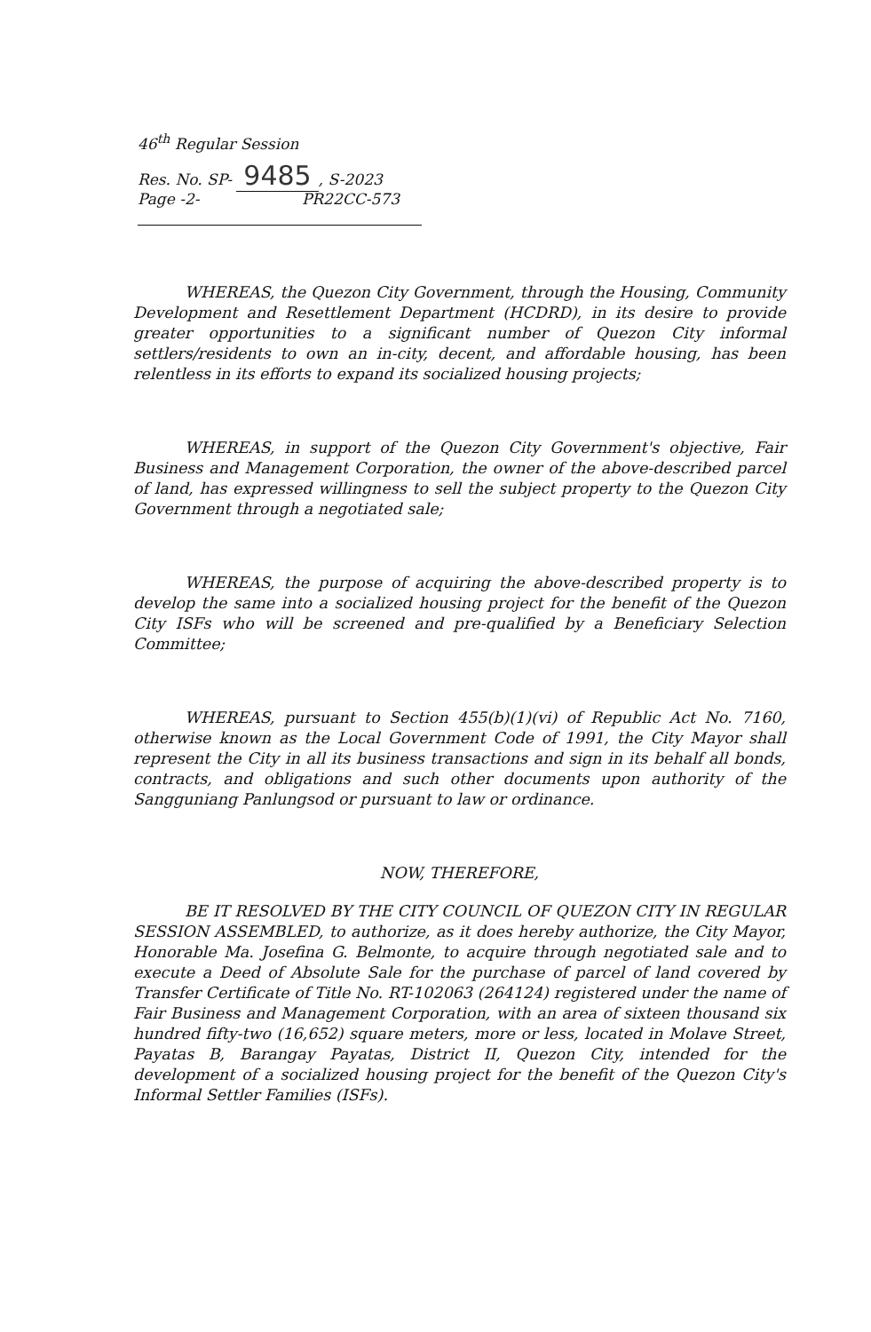46<sup>th</sup> Regular Session
Res. No. SP- 9485, S-2023
Page -2- PR22CC-573
WHEREAS, the Quezon City Government, through the Housing, Community Development and Resettlement Department (HCDRD), in its desire to provide greater opportunities to a significant number of Quezon City informal settlers/residents to own an in-city, decent, and affordable housing, has been relentless in its efforts to expand its socialized housing projects;
WHEREAS, in support of the Quezon City Government's objective, Fair Business and Management Corporation, the owner of the above-described parcel of land, has expressed willingness to sell the subject property to the Quezon City Government through a negotiated sale;
WHEREAS, the purpose of acquiring the above-described property is to develop the same into a socialized housing project for the benefit of the Quezon City ISFs who will be screened and pre-qualified by a Beneficiary Selection Committee;
WHEREAS, pursuant to Section 455(b)(1)(vi) of Republic Act No. 7160, otherwise known as the Local Government Code of 1991, the City Mayor shall represent the City in all its business transactions and sign in its behalf all bonds, contracts, and obligations and such other documents upon authority of the Sangguniang Panlungsod or pursuant to law or ordinance.
NOW, THEREFORE,
BE IT RESOLVED BY THE CITY COUNCIL OF QUEZON CITY IN REGULAR SESSION ASSEMBLED, to authorize, as it does hereby authorize, the City Mayor, Honorable Ma. Josefina G. Belmonte, to acquire through negotiated sale and to execute a Deed of Absolute Sale for the purchase of parcel of land covered by Transfer Certificate of Title No. RT-102063 (264124) registered under the name of Fair Business and Management Corporation, with an area of sixteen thousand six hundred fifty-two (16,652) square meters, more or less, located in Molave Street, Payatas B, Barangay Payatas, District II, Quezon City, intended for the development of a socialized housing project for the benefit of the Quezon City's Informal Settler Families (ISFs).